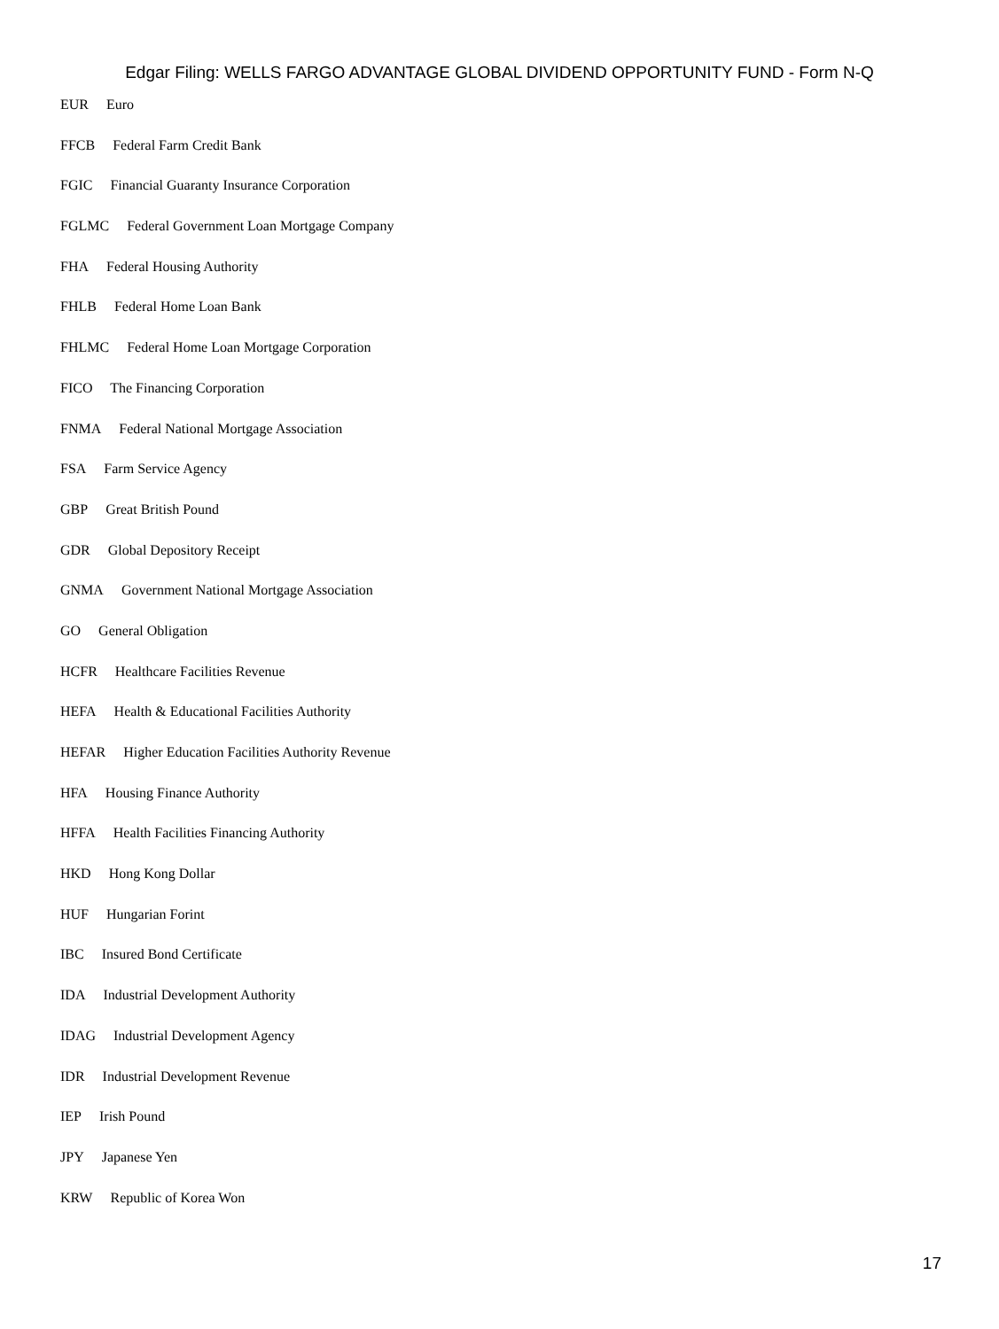Edgar Filing: WELLS FARGO ADVANTAGE GLOBAL DIVIDEND OPPORTUNITY FUND - Form N-Q
EUR Euro
FFCB Federal Farm Credit Bank
FGIC Financial Guaranty Insurance Corporation
FGLMC Federal Government Loan Mortgage Company
FHA Federal Housing Authority
FHLB Federal Home Loan Bank
FHLMC Federal Home Loan Mortgage Corporation
FICO The Financing Corporation
FNMA Federal National Mortgage Association
FSA Farm Service Agency
GBP Great British Pound
GDR Global Depository Receipt
GNMA Government National Mortgage Association
GO General Obligation
HCFR Healthcare Facilities Revenue
HEFA Health & Educational Facilities Authority
HEFAR Higher Education Facilities Authority Revenue
HFA Housing Finance Authority
HFFA Health Facilities Financing Authority
HKD Hong Kong Dollar
HUF Hungarian Forint
IBC Insured Bond Certificate
IDA Industrial Development Authority
IDAG Industrial Development Agency
IDR Industrial Development Revenue
IEP Irish Pound
JPY Japanese Yen
KRW Republic of Korea Won
17